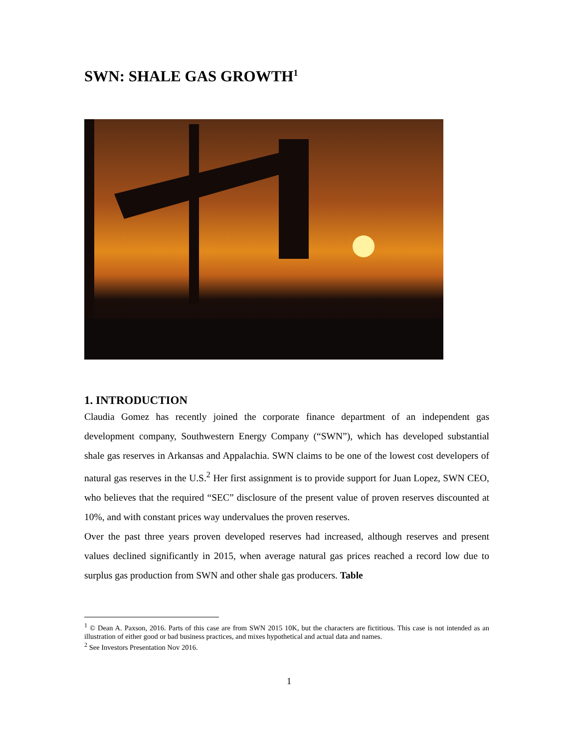SWN: SHALE GAS GROWTH<sup>1</sup>
1. INTRODUCTION
Claudia Gomez has recently joined the corporate finance department of an independent gas development company, Southwestern Energy Company (“SWN”), which has developed substantial shale gas reserves in Arkansas and Appalachia. SWN claims to be one of the lowest cost developers of natural gas reserves in the U.S.<sup>2</sup> Her first assignment is to provide support for Juan Lopez, SWN CEO, who believes that the required “SEC” disclosure of the present value of proven reserves discounted at 10%, and with constant prices way undervalues the proven reserves.
Over the past three years proven developed reserves had increased, although reserves and present values declined significantly in 2015, when average natural gas prices reached a record low due to surplus gas production from SWN and other shale gas producers. Table
<sup>1</sup> © Dean A. Paxson, 2016. Parts of this case are from SWN 2015 10K, but the characters are fictitious. This case is not intended as an illustration of either good or bad business practices, and mixes hypothetical and actual data and names.
<sup>2</sup> See Investors Presentation Nov 2016.
1